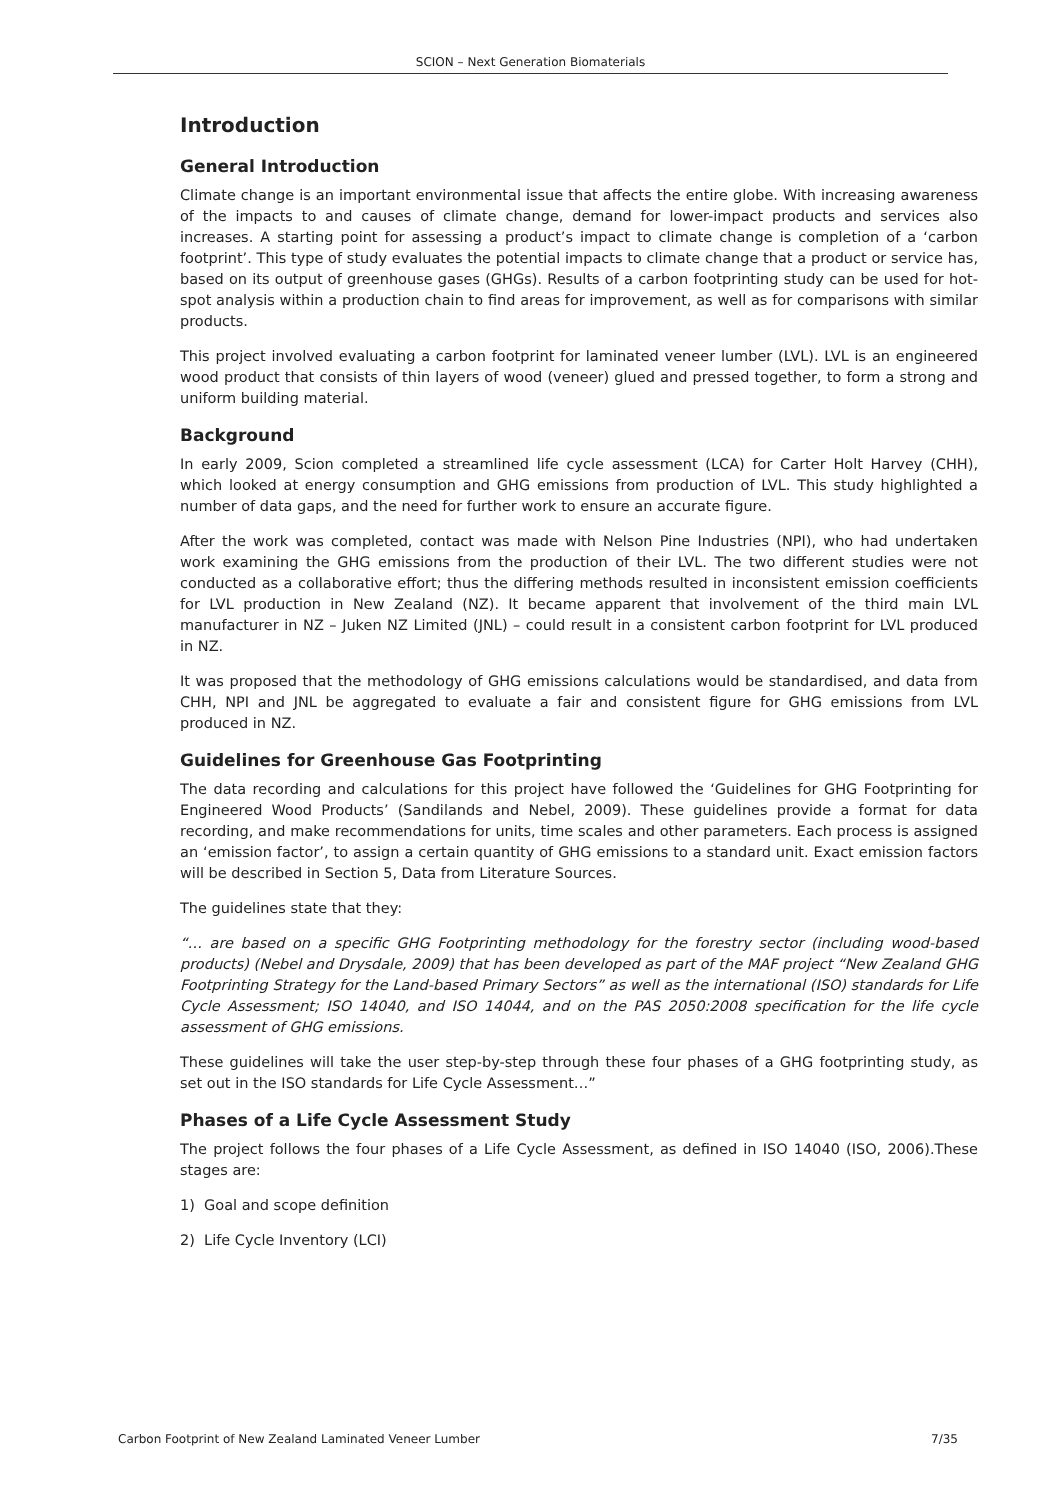SCION – Next Generation Biomaterials
Introduction
General Introduction
Climate change is an important environmental issue that affects the entire globe. With increasing awareness of the impacts to and causes of climate change, demand for lower-impact products and services also increases. A starting point for assessing a product’s impact to climate change is completion of a ‘carbon footprint’. This type of study evaluates the potential impacts to climate change that a product or service has, based on its output of greenhouse gases (GHGs). Results of a carbon footprinting study can be used for hot-spot analysis within a production chain to find areas for improvement, as well as for comparisons with similar products.
This project involved evaluating a carbon footprint for laminated veneer lumber (LVL). LVL is an engineered wood product that consists of thin layers of wood (veneer) glued and pressed together, to form a strong and uniform building material.
Background
In early 2009, Scion completed a streamlined life cycle assessment (LCA) for Carter Holt Harvey (CHH), which looked at energy consumption and GHG emissions from production of LVL. This study highlighted a number of data gaps, and the need for further work to ensure an accurate figure.
After the work was completed, contact was made with Nelson Pine Industries (NPI), who had undertaken work examining the GHG emissions from the production of their LVL. The two different studies were not conducted as a collaborative effort; thus the differing methods resulted in inconsistent emission coefficients for LVL production in New Zealand (NZ). It became apparent that involvement of the third main LVL manufacturer in NZ – Juken NZ Limited (JNL) – could result in a consistent carbon footprint for LVL produced in NZ.
It was proposed that the methodology of GHG emissions calculations would be standardised, and data from CHH, NPI and JNL be aggregated to evaluate a fair and consistent figure for GHG emissions from LVL produced in NZ.
Guidelines for Greenhouse Gas Footprinting
The data recording and calculations for this project have followed the ‘Guidelines for GHG Footprinting for Engineered Wood Products’ (Sandilands and Nebel, 2009). These guidelines provide a format for data recording, and make recommendations for units, time scales and other parameters. Each process is assigned an ‘emission factor’, to assign a certain quantity of GHG emissions to a standard unit. Exact emission factors will be described in Section 5, Data from Literature Sources.
The guidelines state that they:
“… are based on a specific GHG Footprinting methodology for the forestry sector (including wood-based products) (Nebel and Drysdale, 2009) that has been developed as part of the MAF project “New Zealand GHG Footprinting Strategy for the Land-based Primary Sectors” as well as the international (ISO) standards for Life Cycle Assessment; ISO 14040, and ISO 14044, and on the PAS 2050:2008 specification for the life cycle assessment of GHG emissions.
These guidelines will take the user step-by-step through these four phases of a GHG footprinting study, as set out in the ISO standards for Life Cycle Assessment…”
Phases of a Life Cycle Assessment Study
The project follows the four phases of a Life Cycle Assessment, as defined in ISO 14040 (ISO, 2006).These stages are:
1) Goal and scope definition
2) Life Cycle Inventory (LCI)
Carbon Footprint of New Zealand Laminated Veneer Lumber 7/35